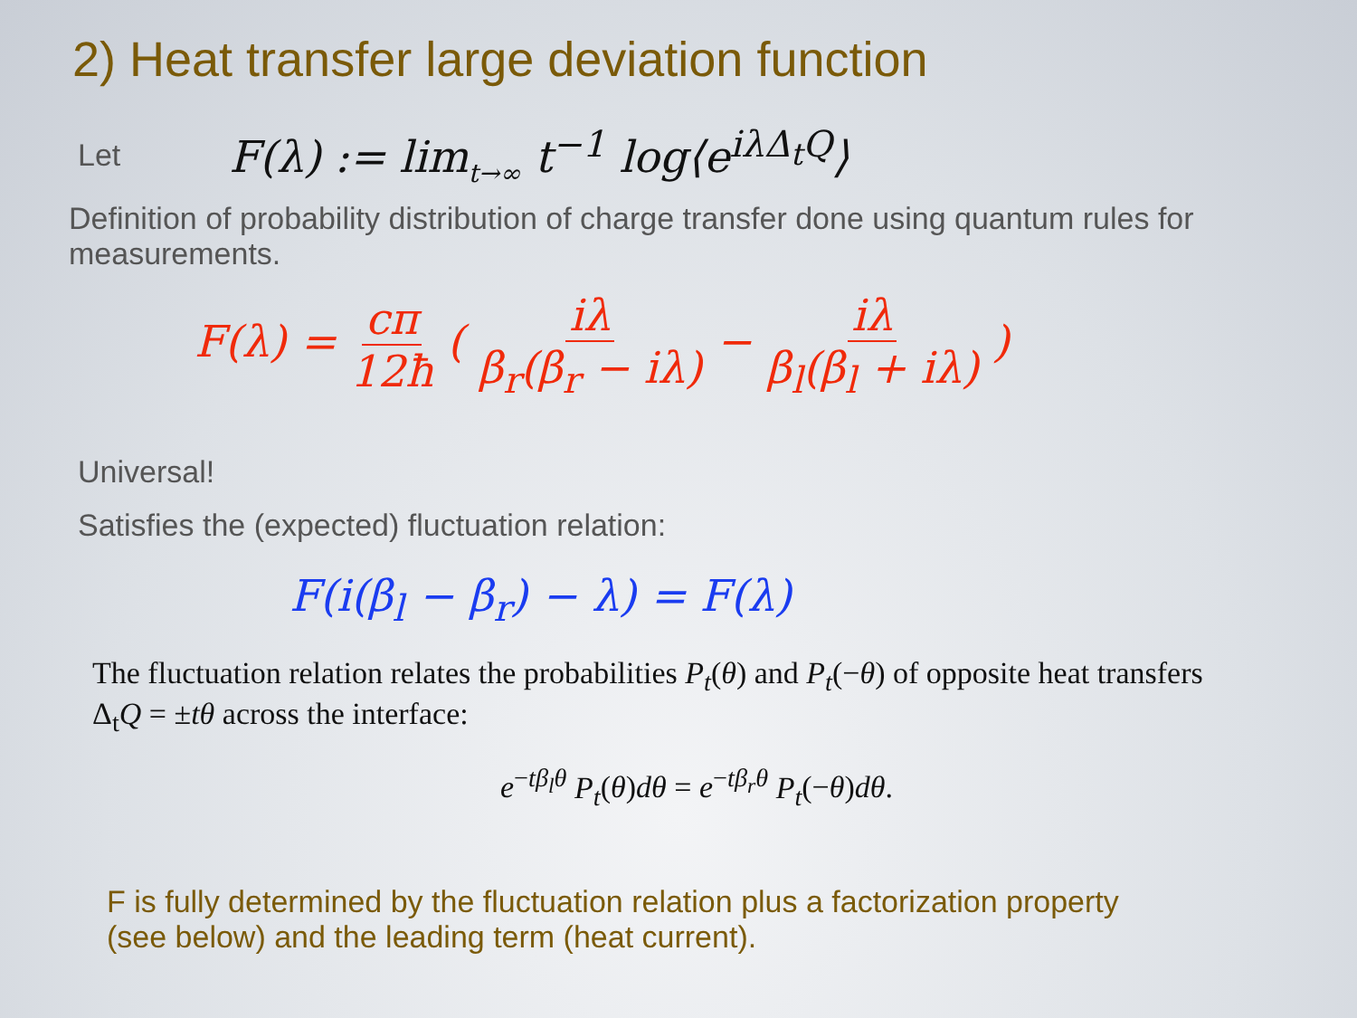2) Heat transfer large deviation function
Let F(λ) := lim<sub>t→∞</sub> t<sup>−1</sup> log⟨e<sup>iλΔ<sub>t</sub>Q</sup>⟩
Definition of probability distribution of charge transfer done using quantum rules for measurements.
F(λ) = cπ 12ħ ( iλ β<sub>r</sub>(β<sub>r</sub> − iλ) − iλ β<sub>l</sub>(β<sub>l</sub> + iλ) )
Universal!
Satisfies the (expected) fluctuation relation:
F(i(β<sub>l</sub> − β<sub>r</sub>) − λ) = F(λ)
The fluctuation relation relates the probabilities P<sub>t</sub>(θ) and P<sub>t</sub>(−θ) of opposite heat transfers Δ<sub>t</sub>Q = ±tθ across the interface:
e<sup>−tβ<sub>l</sub>θ</sup> P<sub>t</sub>(θ)dθ = e<sup>−tβ<sub>r</sub>θ</sup> P<sub>t</sub>(−θ)dθ.
F is fully determined by the fluctuation relation plus a factorization property (see below) and the leading term (heat current).